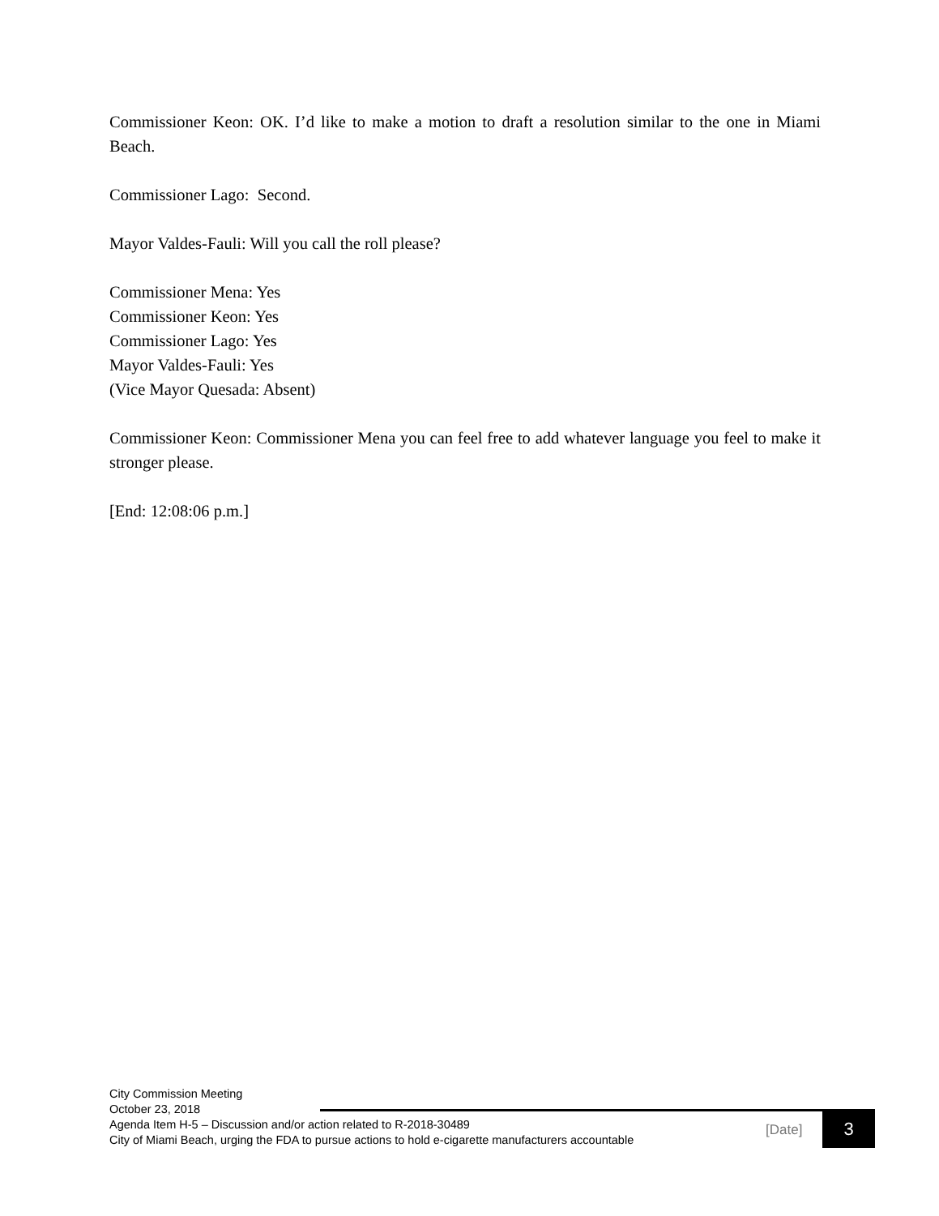Commissioner Keon: OK. I’d like to make a motion to draft a resolution similar to the one in Miami Beach.
Commissioner Lago: Second.
Mayor Valdes-Fauli: Will you call the roll please?
Commissioner Mena: Yes
Commissioner Keon: Yes
Commissioner Lago: Yes
Mayor Valdes-Fauli: Yes
(Vice Mayor Quesada: Absent)
Commissioner Keon: Commissioner Mena you can feel free to add whatever language you feel to make it stronger please.
[End: 12:08:06 p.m.]
City Commission Meeting
October 23, 2018
Agenda Item H-5 – Discussion and/or action related to R-2018-30489
City of Miami Beach, urging the FDA to pursue actions to hold e-cigarette manufacturers accountable
[Date] 3